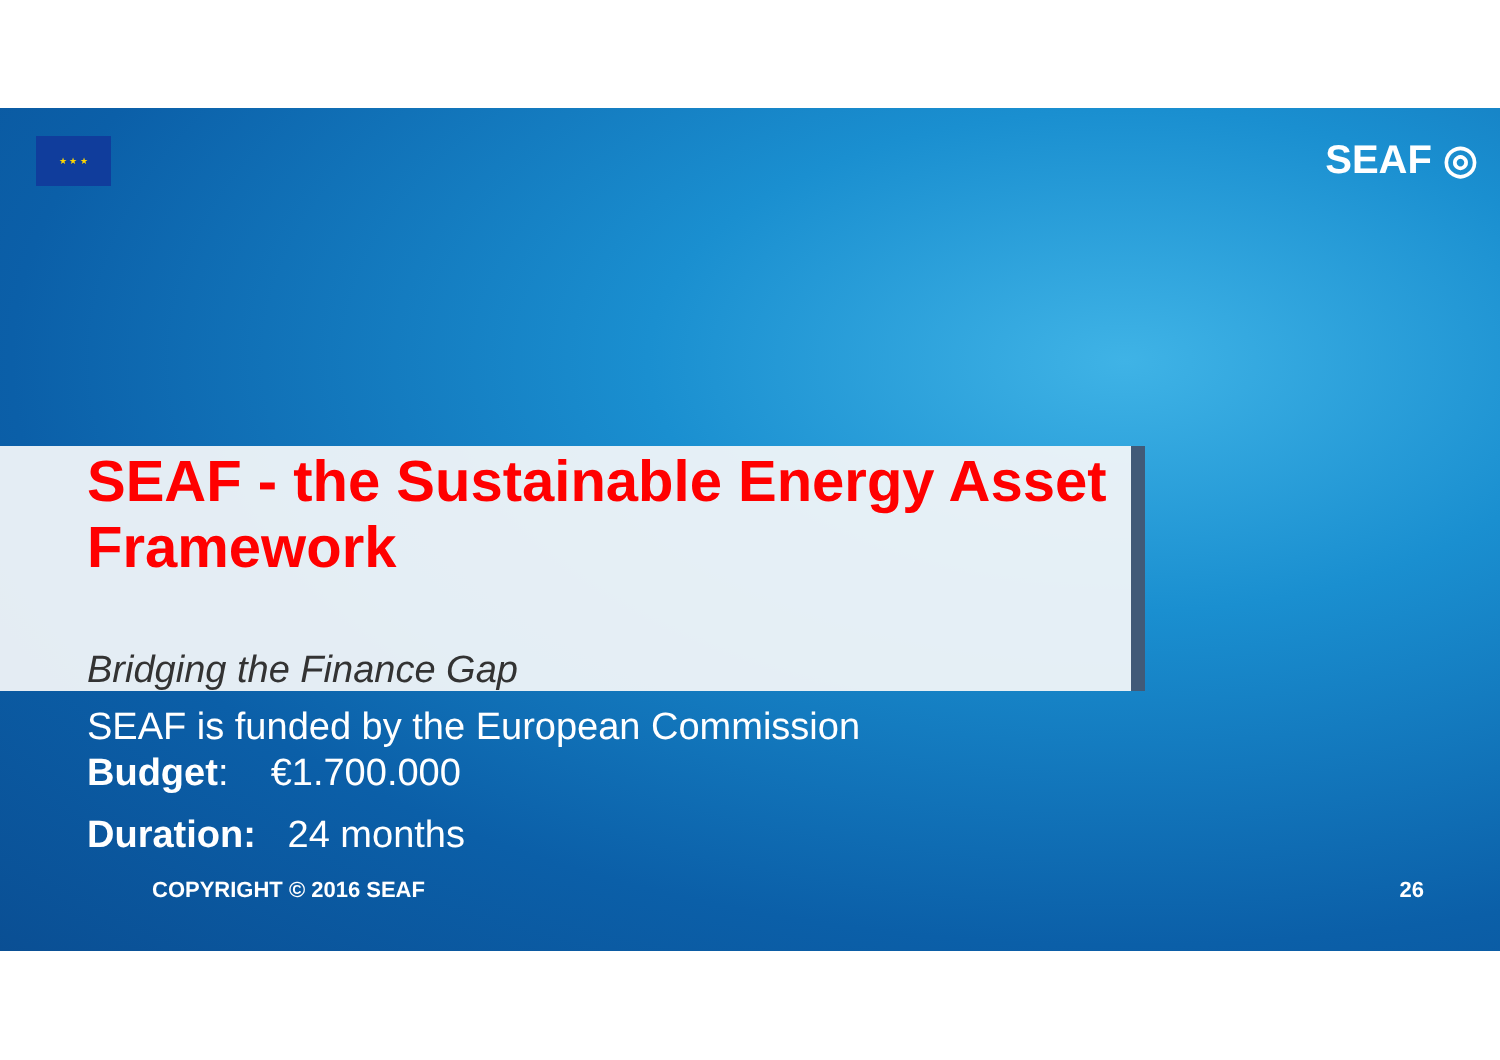★ ★ ★
SEAF ◎
SEAF - the Sustainable Energy Asset Framework
Bridging the Finance Gap
SEAF is funded by the European Commission
Budget: €1.700.000
Duration: 24 months
COPYRIGHT © 2016 SEAF 26